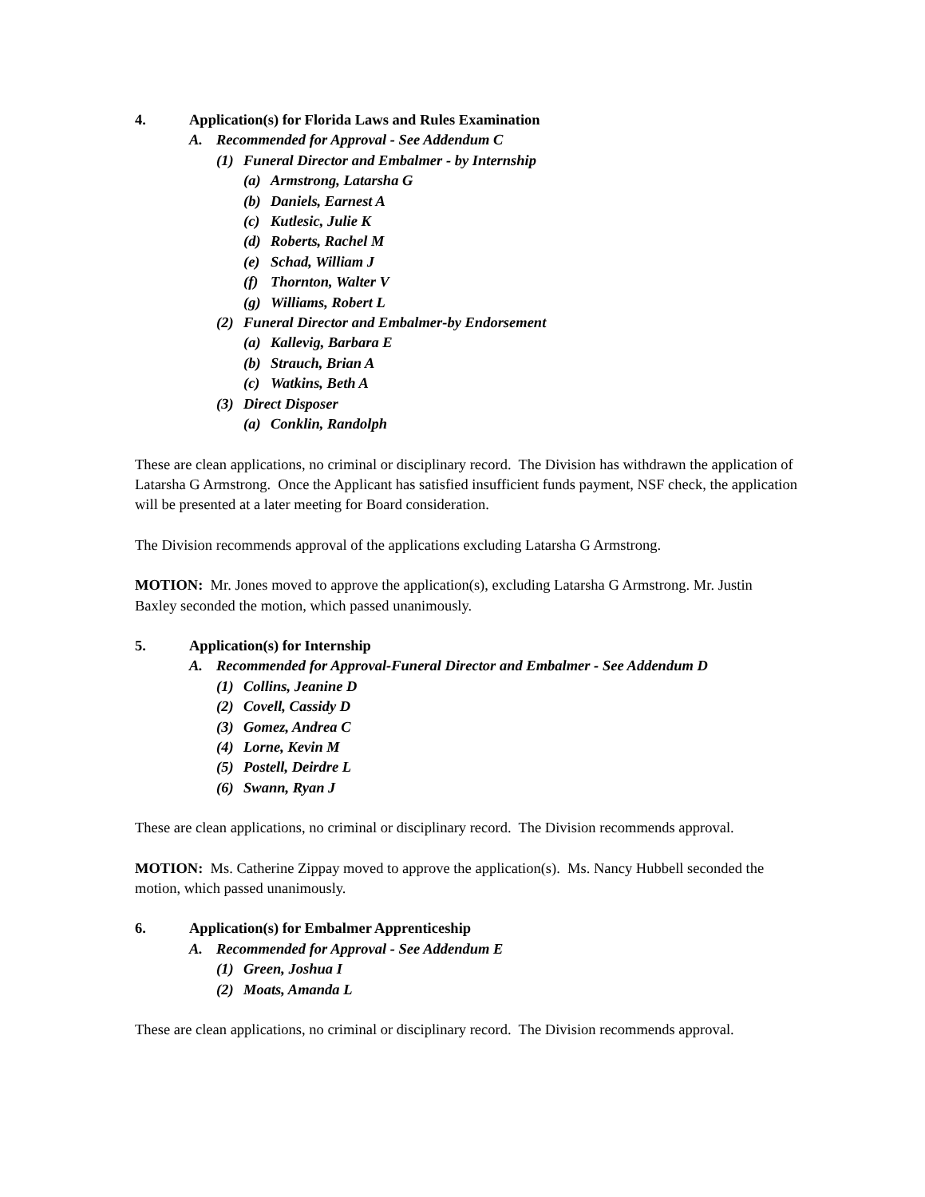4. Application(s) for Florida Laws and Rules Examination
A. Recommended for Approval - See Addendum C
(1) Funeral Director and Embalmer - by Internship
(a) Armstrong, Latarsha G
(b) Daniels, Earnest A
(c) Kutlesic, Julie K
(d) Roberts, Rachel M
(e) Schad, William J
(f) Thornton, Walter V
(g) Williams, Robert L
(2) Funeral Director and Embalmer-by Endorsement
(a) Kallevig, Barbara E
(b) Strauch, Brian A
(c) Watkins, Beth A
(3) Direct Disposer
(a) Conklin, Randolph
These are clean applications, no criminal or disciplinary record. The Division has withdrawn the application of Latarsha G Armstrong. Once the Applicant has satisfied insufficient funds payment, NSF check, the application will be presented at a later meeting for Board consideration.
The Division recommends approval of the applications excluding Latarsha G Armstrong.
MOTION: Mr. Jones moved to approve the application(s), excluding Latarsha G Armstrong. Mr. Justin Baxley seconded the motion, which passed unanimously.
5. Application(s) for Internship
A. Recommended for Approval-Funeral Director and Embalmer - See Addendum D
(1) Collins, Jeanine D
(2) Covell, Cassidy D
(3) Gomez, Andrea C
(4) Lorne, Kevin M
(5) Postell, Deirdre L
(6) Swann, Ryan J
These are clean applications, no criminal or disciplinary record. The Division recommends approval.
MOTION: Ms. Catherine Zippay moved to approve the application(s). Ms. Nancy Hubbell seconded the motion, which passed unanimously.
6. Application(s) for Embalmer Apprenticeship
A. Recommended for Approval - See Addendum E
(1) Green, Joshua I
(2) Moats, Amanda L
These are clean applications, no criminal or disciplinary record. The Division recommends approval.